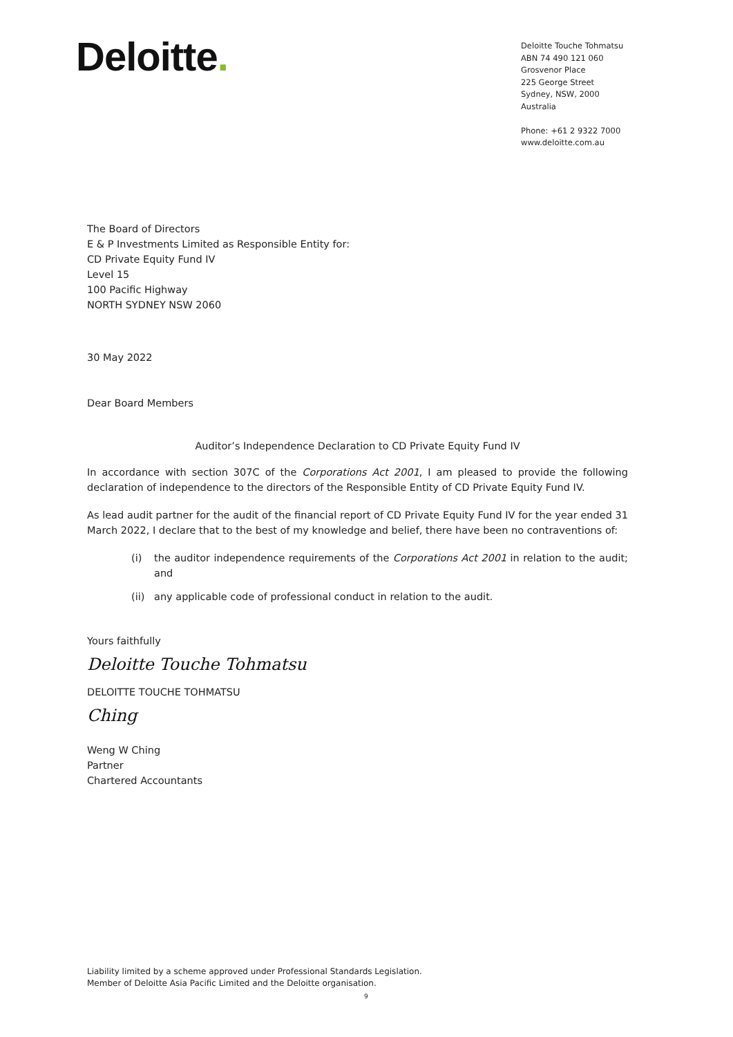Deloitte.
Deloitte Touche Tohmatsu
ABN 74 490 121 060
Grosvenor Place
225 George Street
Sydney, NSW, 2000
Australia
Phone: +61 2 9322 7000
www.deloitte.com.au
The Board of Directors
E & P Investments Limited as Responsible Entity for:
CD Private Equity Fund IV
Level 15
100 Pacific Highway
NORTH SYDNEY NSW 2060
30 May 2022
Dear Board Members
Auditor’s Independence Declaration to CD Private Equity Fund IV
In accordance with section 307C of the Corporations Act 2001, I am pleased to provide the following declaration of independence to the directors of the Responsible Entity of CD Private Equity Fund IV.
As lead audit partner for the audit of the financial report of CD Private Equity Fund IV for the year ended 31 March 2022, I declare that to the best of my knowledge and belief, there have been no contraventions of:
(i) the auditor independence requirements of the Corporations Act 2001 in relation to the audit; and
(ii) any applicable code of professional conduct in relation to the audit.
Yours faithfully
Deloitte Touche Tohmatsu
DELOITTE TOUCHE TOHMATSU
Ching
Weng W Ching
Partner
Chartered Accountants
Liability limited by a scheme approved under Professional Standards Legislation.
Member of Deloitte Asia Pacific Limited and the Deloitte organisation.
9